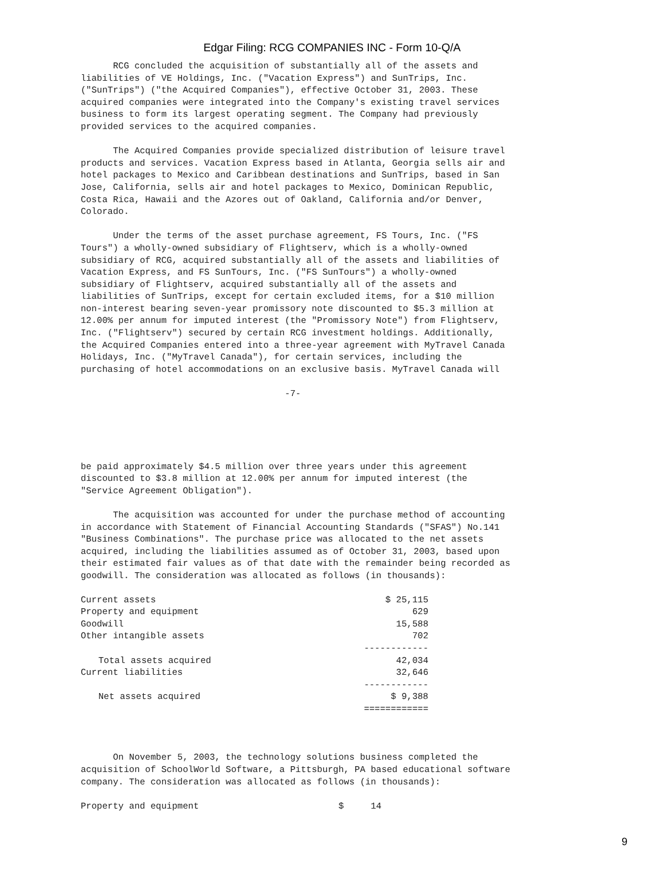Edgar Filing: RCG COMPANIES INC - Form 10-Q/A
      RCG concluded the acquisition of substantially all of the assets and
liabilities of VE Holdings, Inc. ("Vacation Express") and SunTrips, Inc.
("SunTrips") ("the Acquired Companies"), effective October 31, 2003. These
acquired companies were integrated into the Company's existing travel services
business to form its largest operating segment. The Company had previously
provided services to the acquired companies.

      The Acquired Companies provide specialized distribution of leisure travel
products and services. Vacation Express based in Atlanta, Georgia sells air and
hotel packages to Mexico and Caribbean destinations and SunTrips, based in San
Jose, California, sells air and hotel packages to Mexico, Dominican Republic,
Costa Rica, Hawaii and the Azores out of Oakland, California and/or Denver,
Colorado.

      Under the terms of the asset purchase agreement, FS Tours, Inc. ("FS
Tours") a wholly-owned subsidiary of Flightserv, which is a wholly-owned
subsidiary of RCG, acquired substantially all of the assets and liabilities of
Vacation Express, and FS SunTours, Inc. ("FS SunTours") a wholly-owned
subsidiary of Flightserv, acquired substantially all of the assets and
liabilities of SunTrips, except for certain excluded items, for a $10 million
non-interest bearing seven-year promissory note discounted to $5.3 million at
12.00% per annum for imputed interest (the "Promissory Note") from Flightserv,
Inc. ("Flightserv") secured by certain RCG investment holdings. Additionally,
the Acquired Companies entered into a three-year agreement with MyTravel Canada
Holidays, Inc. ("MyTravel Canada"), for certain services, including the
purchasing of hotel accommodations on an exclusive basis. MyTravel Canada will

                                      -7-





be paid approximately $4.5 million over three years under this agreement
discounted to $3.8 million at 12.00% per annum for imputed interest (the
"Service Agreement Obligation").

      The acquisition was accounted for under the purchase method of accounting
in accordance with Statement of Financial Accounting Standards ("SFAS") No.141
"Business Combinations". The purchase price was allocated to the net assets
acquired, including the liabilities assumed as of October 31, 2003, based upon
their estimated fair values as of that date with the remainder being recorded as
goodwill. The consideration was allocated as follows (in thousands):
| Current assets | $ 25,115 |
| Property and equipment | 629 |
| Goodwill | 15,588 |
| Other intangible assets | 702 |
| | ------------ |
| Total assets acquired | 42,034 |
| Current liabilities | 32,646 |
| | ------------ |
| Net assets acquired | $ 9,388 |
| | ============ |
      On November 5, 2003, the technology solutions business completed the
acquisition of SchoolWorld Software, a Pittsburgh, PA based educational software
company. The consideration was allocated as follows (in thousands):

Property and equipment                          $     14
9